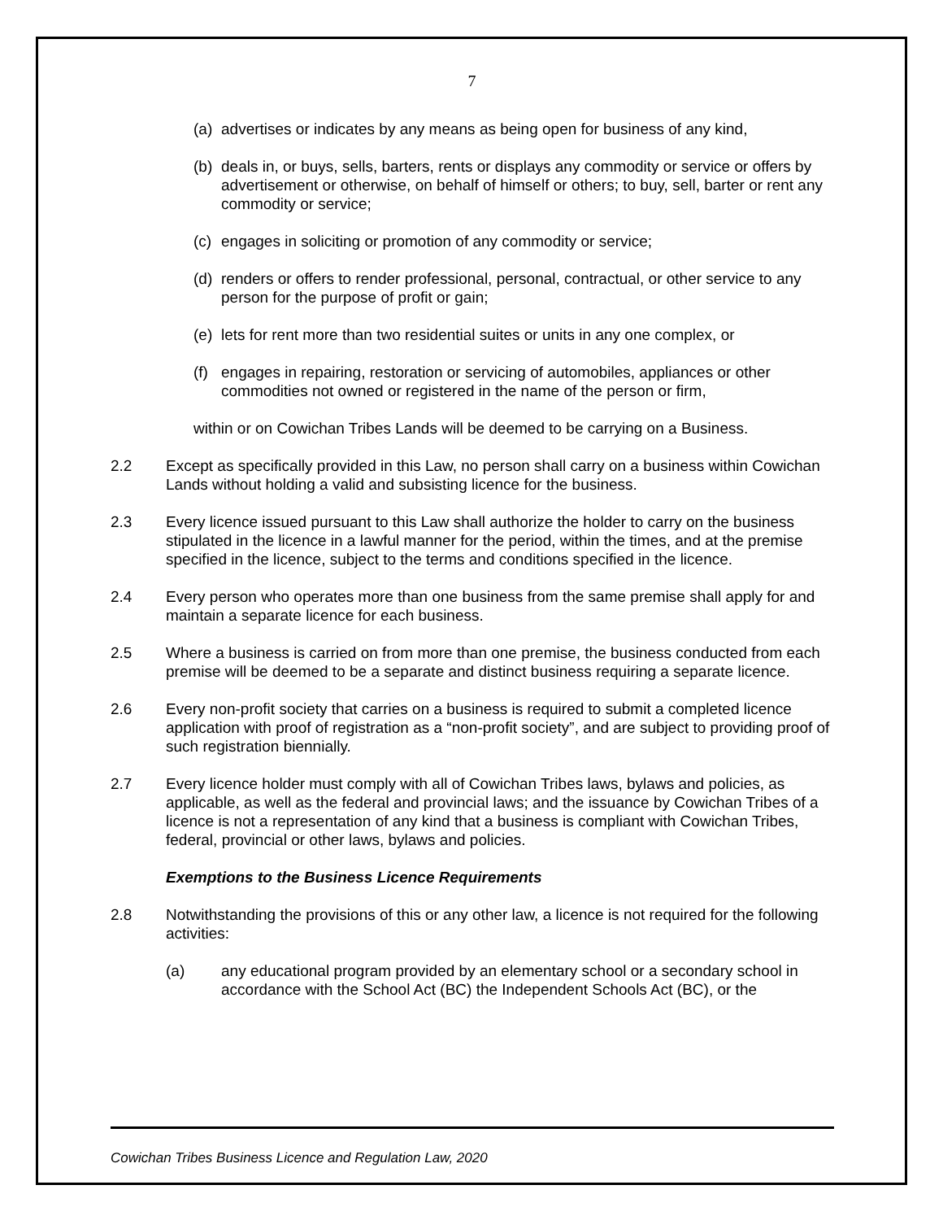7
(a) advertises or indicates by any means as being open for business of any kind,
(b) deals in, or buys, sells, barters, rents or displays any commodity or service or offers by advertisement or otherwise, on behalf of himself or others; to buy, sell, barter or rent any commodity or service;
(c) engages in soliciting or promotion of any commodity or service;
(d) renders or offers to render professional, personal, contractual, or other service to any person for the purpose of profit or gain;
(e) lets for rent more than two residential suites or units in any one complex, or
(f) engages in repairing, restoration or servicing of automobiles, appliances or other commodities not owned or registered in the name of the person or firm,
within or on Cowichan Tribes Lands will be deemed to be carrying on a Business.
2.2 Except as specifically provided in this Law, no person shall carry on a business within Cowichan Lands without holding a valid and subsisting licence for the business.
2.3 Every licence issued pursuant to this Law shall authorize the holder to carry on the business stipulated in the licence in a lawful manner for the period, within the times, and at the premise specified in the licence, subject to the terms and conditions specified in the licence.
2.4 Every person who operates more than one business from the same premise shall apply for and maintain a separate licence for each business.
2.5 Where a business is carried on from more than one premise, the business conducted from each premise will be deemed to be a separate and distinct business requiring a separate licence.
2.6 Every non-profit society that carries on a business is required to submit a completed licence application with proof of registration as a “non-profit society”, and are subject to providing proof of such registration biennially.
2.7 Every licence holder must comply with all of Cowichan Tribes laws, bylaws and policies, as applicable, as well as the federal and provincial laws; and the issuance by Cowichan Tribes of a licence is not a representation of any kind that a business is compliant with Cowichan Tribes, federal, provincial or other laws, bylaws and policies.
Exemptions to the Business Licence Requirements
2.8 Notwithstanding the provisions of this or any other law, a licence is not required for the following activities:
(a) any educational program provided by an elementary school or a secondary school in accordance with the School Act (BC) the Independent Schools Act (BC), or the
Cowichan Tribes Business Licence and Regulation Law, 2020